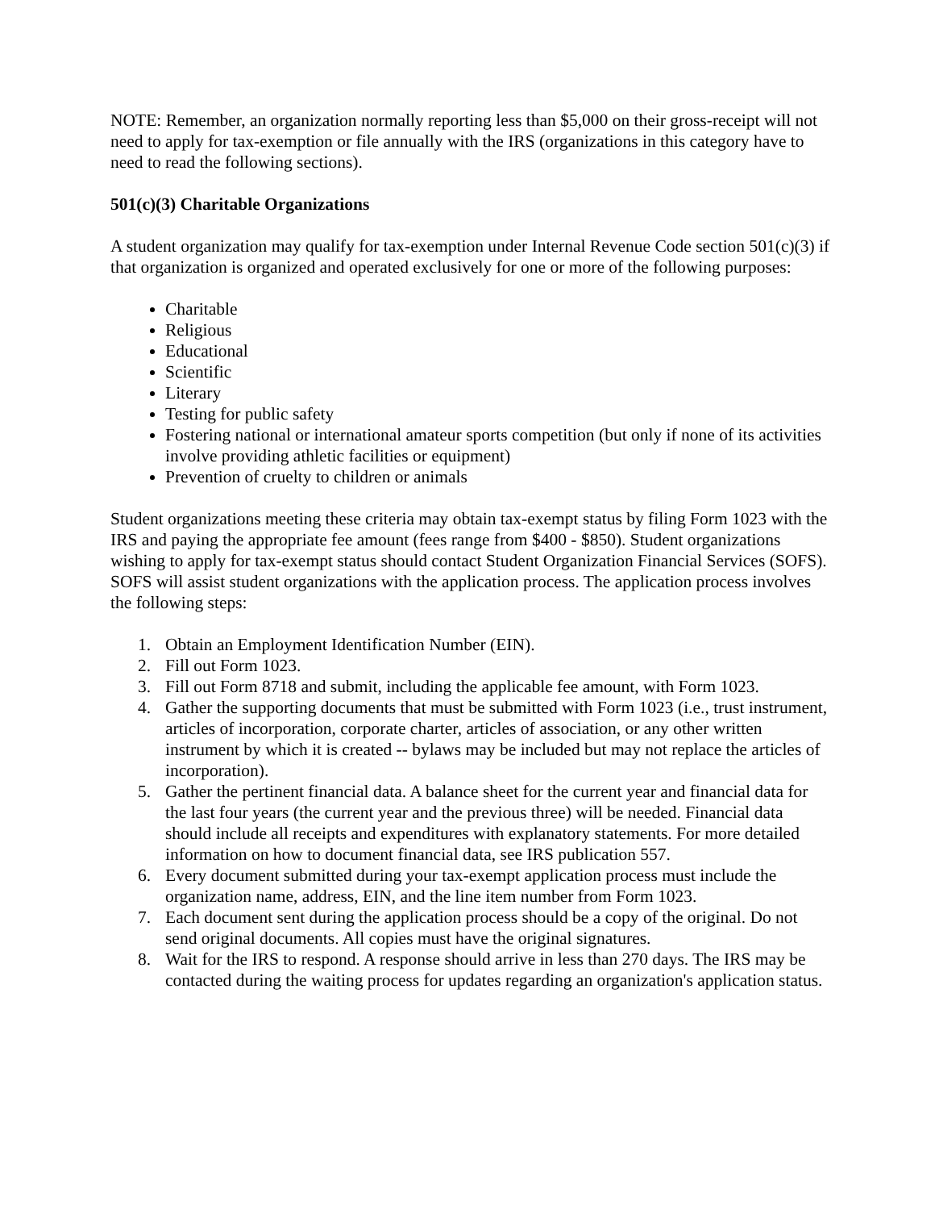NOTE: Remember, an organization normally reporting less than $5,000 on their gross-receipt will not need to apply for tax-exemption or file annually with the IRS (organizations in this category have to need to read the following sections).
501(c)(3) Charitable Organizations
A student organization may qualify for tax-exemption under Internal Revenue Code section 501(c)(3) if that organization is organized and operated exclusively for one or more of the following purposes:
Charitable
Religious
Educational
Scientific
Literary
Testing for public safety
Fostering national or international amateur sports competition (but only if none of its activities involve providing athletic facilities or equipment)
Prevention of cruelty to children or animals
Student organizations meeting these criteria may obtain tax-exempt status by filing Form 1023 with the IRS and paying the appropriate fee amount (fees range from $400 - $850). Student organizations wishing to apply for tax-exempt status should contact Student Organization Financial Services (SOFS). SOFS will assist student organizations with the application process. The application process involves the following steps:
1. Obtain an Employment Identification Number (EIN).
2. Fill out Form 1023.
3. Fill out Form 8718 and submit, including the applicable fee amount, with Form 1023.
4. Gather the supporting documents that must be submitted with Form 1023 (i.e., trust instrument, articles of incorporation, corporate charter, articles of association, or any other written instrument by which it is created -- bylaws may be included but may not replace the articles of incorporation).
5. Gather the pertinent financial data. A balance sheet for the current year and financial data for the last four years (the current year and the previous three) will be needed. Financial data should include all receipts and expenditures with explanatory statements. For more detailed information on how to document financial data, see IRS publication 557.
6. Every document submitted during your tax-exempt application process must include the organization name, address, EIN, and the line item number from Form 1023.
7. Each document sent during the application process should be a copy of the original. Do not send original documents. All copies must have the original signatures.
8. Wait for the IRS to respond. A response should arrive in less than 270 days. The IRS may be contacted during the waiting process for updates regarding an organization's application status.